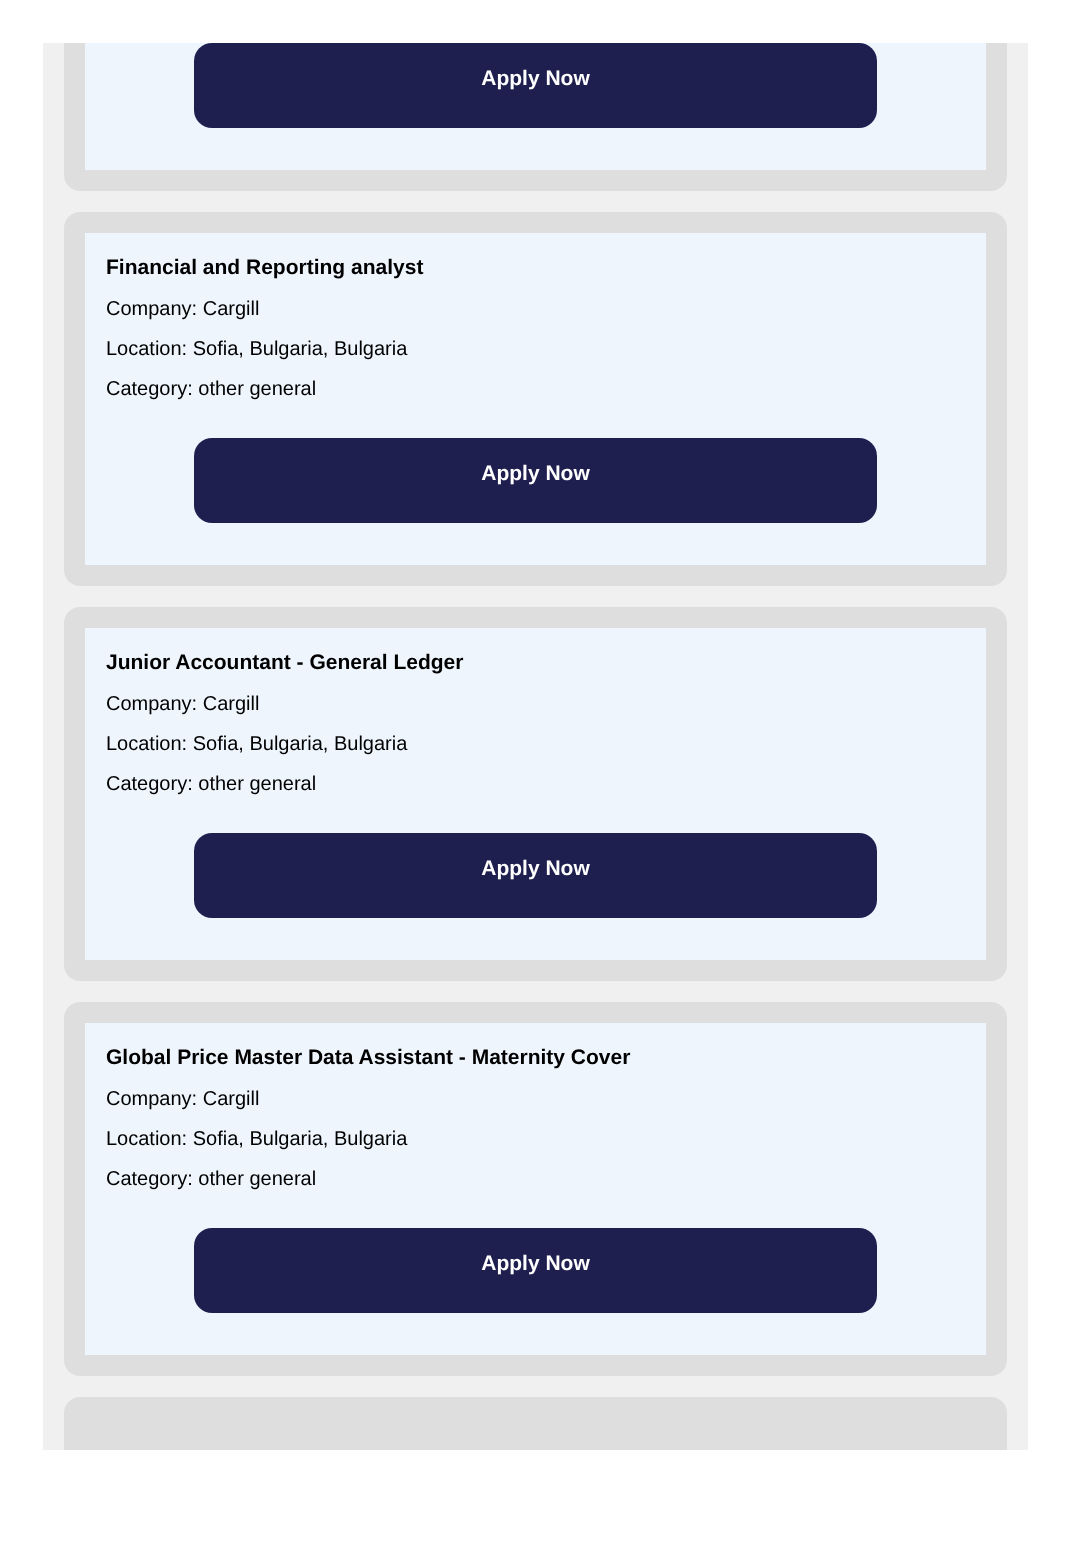Apply Now
Financial and Reporting analyst
Company: Cargill
Location: Sofia, Bulgaria, Bulgaria
Category: other general
Apply Now
Junior Accountant - General Ledger
Company: Cargill
Location: Sofia, Bulgaria, Bulgaria
Category: other general
Apply Now
Global Price Master Data Assistant - Maternity Cover
Company: Cargill
Location: Sofia, Bulgaria, Bulgaria
Category: other general
Apply Now